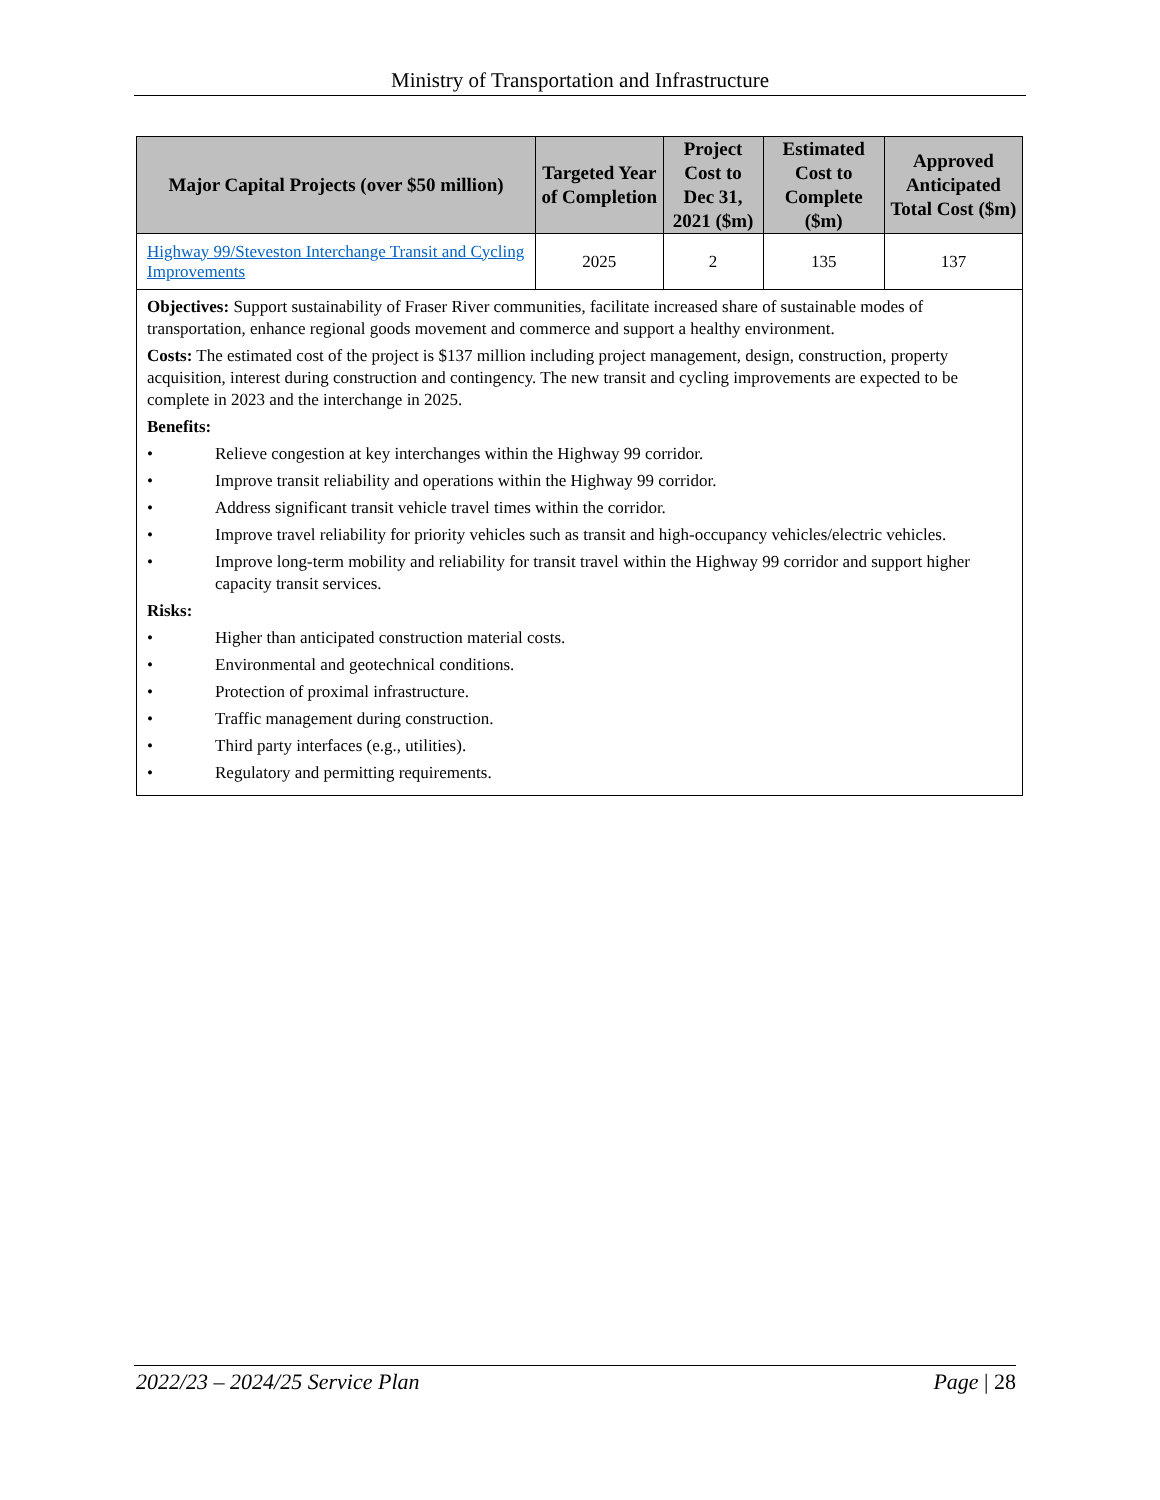Ministry of Transportation and Infrastructure
| Major Capital Projects (over $50 million) | Targeted Year of Completion | Project Cost to Dec 31, 2021 ($m) | Estimated Cost to Complete ($m) | Approved Anticipated Total Cost ($m) |
| --- | --- | --- | --- | --- |
| Highway 99/Steveston Interchange Transit and Cycling Improvements | 2025 | 2 | 135 | 137 |
| Objectives: Support sustainability of Fraser River communities, facilitate increased share of sustainable modes of transportation, enhance regional goods movement and commerce and support a healthy environment. Costs: The estimated cost of the project is $137 million including project management, design, construction, property acquisition, interest during construction and contingency. The new transit and cycling improvements are expected to be complete in 2023 and the interchange in 2025. Benefits: • Relieve congestion at key interchanges within the Highway 99 corridor. • Improve transit reliability and operations within the Highway 99 corridor. • Address significant transit vehicle travel times within the corridor. • Improve travel reliability for priority vehicles such as transit and high-occupancy vehicles/electric vehicles. • Improve long-term mobility and reliability for transit travel within the Highway 99 corridor and support higher capacity transit services. Risks: • Higher than anticipated construction material costs. • Environmental and geotechnical conditions. • Protection of proximal infrastructure. • Traffic management during construction. • Third party interfaces (e.g., utilities). • Regulatory and permitting requirements. | | | | |
2022/23 – 2024/25 Service Plan Page | 28